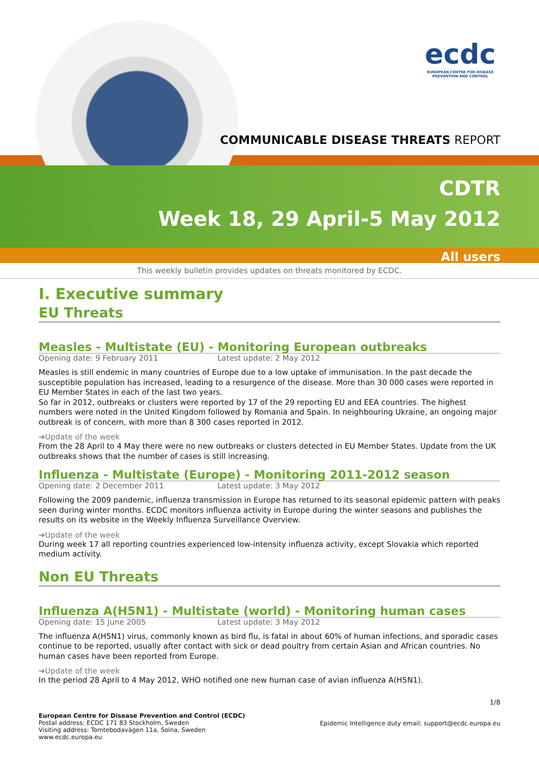ecdc
EUROPEAN CENTRE FOR DISEASE PREVENTION AND CONTROL
COMMUNICABLE DISEASE THREATS REPORT
CDTR
Week 18, 29 April-5 May 2012
All users
This weekly bulletin provides updates on threats monitored by ECDC.
I. Executive summary
EU Threats
Measles - Multistate (EU) - Monitoring European outbreaks
Opening date: 9 February 2011 Latest update: 2 May 2012
Measles is still endemic in many countries of Europe due to a low uptake of immunisation. In the past decade the susceptible population has increased, leading to a resurgence of the disease. More than 30 000 cases were reported in EU Member States in each of the last two years.
So far in 2012, outbreaks or clusters were reported by 17 of the 29 reporting EU and EEA countries. The highest numbers were noted in the United Kingdom followed by Romania and Spain. In neighbouring Ukraine, an ongoing major outbreak is of concern, with more than 8 300 cases reported in 2012.
➔Update of the week
From the 28 April to 4 May there were no new outbreaks or clusters detected in EU Member States. Update from the UK outbreaks shows that the number of cases is still increasing.
Influenza - Multistate (Europe) - Monitoring 2011-2012 season
Opening date: 2 December 2011 Latest update: 3 May 2012
Following the 2009 pandemic, influenza transmission in Europe has returned to its seasonal epidemic pattern with peaks seen during winter months. ECDC monitors influenza activity in Europe during the winter seasons and publishes the results on its website in the Weekly Influenza Surveillance Overview.
➔Update of the week
During week 17 all reporting countries experienced low-intensity influenza activity, except Slovakia which reported medium activity.
Non EU Threats
Influenza A(H5N1) - Multistate (world) - Monitoring human cases
Opening date: 15 June 2005 Latest update: 3 May 2012
The influenza A(H5N1) virus, commonly known as bird flu, is fatal in about 60% of human infections, and sporadic cases continue to be reported, usually after contact with sick or dead poultry from certain Asian and African countries. No human cases have been reported from Europe.
➔Update of the week
In the period 28 April to 4 May 2012, WHO notified one new human case of avian influenza A(H5N1).
1/8
European Centre for Disease Prevention and Control (ECDC)
Postal address: ECDC 171 83 Stockholm, Sweden
Visiting address: Tomtebodavägen 11a, Solna, Sweden
www.ecdc.europa.eu
Epidemic Intelligence duty email: support@ecdc.europa.eu